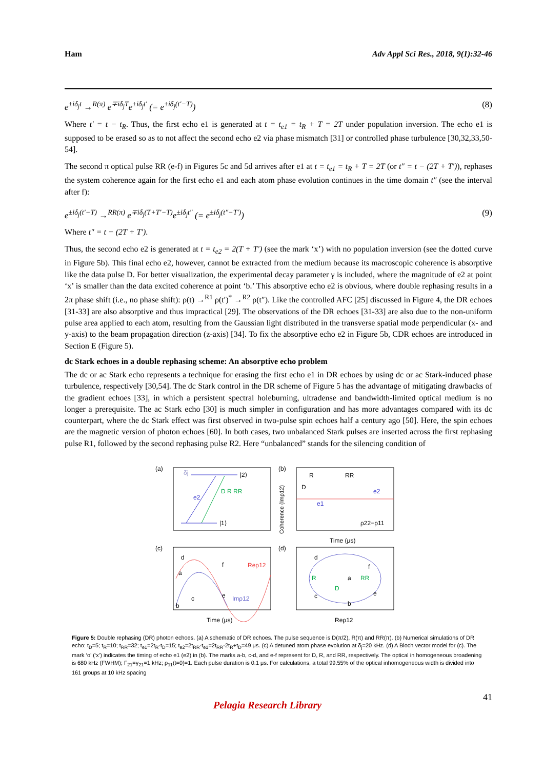Ham Adv Appl Sci Res., 2018, 9(1):32-46
e<sup>±iδ<sub>j</sub>t</sup> →<sup>R(π)</sup> e<sup>∓iδ<sub>j</sub>T</sup>e<sup>±iδ<sub>j</sub>t′</sup> (= e<sup>±iδ<sub>j</sub>(t′−T)</sup>) (8)
Where t′ = t − t<sub>R</sub>. Thus, the first echo e1 is generated at t = t<sub>e1</sub> = t<sub>R</sub> + T = 2T under population inversion. The echo e1 is supposed to be erased so as to not affect the second echo e2 via phase mismatch [31] or controlled phase turbulence [30,32,33,50-54].
The second π optical pulse RR (e-f) in Figures 5c and 5d arrives after e1 at t = t<sub>e1</sub> = t<sub>R</sub> + T = 2T (or t″ = t − (2T + T′)), rephases the system coherence again for the first echo e1 and each atom phase evolution continues in the time domain t″ (see the interval after f):
e<sup>±iδ<sub>j</sub>(t′−T)</sup> →<sup>RR(π)</sup> e<sup>∓iδ<sub>j</sub>(T+T′−T)</sup>e<sup>±iδ<sub>j</sub>t″</sup> (= e<sup>±iδ<sub>j</sub>(t″−T′)</sup>) (9)
Where t″ = t − (2T + T′).
Thus, the second echo e2 is generated at t = t<sub>e2</sub> = 2(T + T′) (see the mark ‘x’) with no population inversion (see the dotted curve in Figure 5b). This final echo e2, however, cannot be extracted from the medium because its macroscopic coherence is absorptive like the data pulse D. For better visualization, the experimental decay parameter γ is included, where the magnitude of e2 at point ‘x’ is smaller than the data excited coherence at point ‘b.’ This absorptive echo e2 is obvious, where double rephasing results in a 2π phase shift (i.e., no phase shift): ρ(t) →<sup>R1</sup> ρ(t′)<sup>*</sup> →<sup>R2</sup> ρ(t″). Like the controlled AFC [25] discussed in Figure 4, the DR echoes [31-33] are also absorptive and thus impractical [29]. The observations of the DR echoes [31-33] are also due to the non-uniform pulse area applied to each atom, resulting from the Gaussian light distributed in the transverse spatial mode perpendicular (x- and y-axis) to the beam propagation direction (z-axis) [34]. To fix the absorptive echo e2 in Figure 5b, CDR echoes are introduced in Section E (Figure 5).
dc Stark echoes in a double rephasing scheme: An absorptive echo problem
The dc or ac Stark echo represents a technique for erasing the first echo e1 in DR echoes by using dc or ac Stark-induced phase turbulence, respectively [30,54]. The dc Stark control in the DR scheme of Figure 5 has the advantage of mitigating drawbacks of the gradient echoes [33], in which a persistent spectral holeburning, ultradense and bandwidth-limited optical medium is no longer a prerequisite. The ac Stark echo [30] is much simpler in configuration and has more advantages compared with its dc counterpart, where the dc Stark effect was first observed in two-pulse spin echoes half a century ago [50]. Here, the spin echoes are the magnetic version of photon echoes [60]. In both cases, two unbalanced Stark pulses are inserted across the first rephasing pulse R1, followed by the second rephasing pulse R2. Here “unbalanced” stands for the silencing condition of
(a)
|2⟩
|1⟩
e2
D R RR
δj
(b)
R
RR
D
e2
e1
ρ22−ρ11
Coherence (Imρ12)
Time (μs)
(c)
d
a
c
b
f
e
Reρ12
Imρ12
Time (μs)
(d)
d
a
R
RR
D
c
b
f
e
Reρ12
Figure 5: Double rephasing (DR) photon echoes. (a) A schematic of DR echoes. The pulse sequence is D(π/2), R(π) and RR(π). (b) Numerical simulations of DR echo: t<sub>D</sub>=5; t<sub>R</sub>=10; t<sub>RR</sub>=32; t<sub>e1</sub>=2t<sub>R</sub>-t<sub>D</sub>=15; t<sub>e2</sub>=2t<sub>RR</sub>-t<sub>e1</sub>=2t<sub>RR</sub>-2t<sub>R</sub>+t<sub>D</sub>=49 μs. (c) A detuned atom phase evolution at δ<sub>j</sub>=20 kHz. (d) A Bloch vector model for (c). The mark ‘o’ (‘x’) indicates the timing of echo e1 (e2) in (b). The marks a-b, c-d, and e-f represent for D, R, and RR, respectively. The optical in homogeneous broadening is 680 kHz (FWHM); Γ<sub>21</sub>=γ<sub>21</sub>=1 kHz; ρ<sub>11</sub>(t=0)=1. Each pulse duration is 0.1 μs. For calculations, a total 99.55% of the optical inhomogeneous width is divided into 161 groups at 10 kHz spacing
Pelagia Research Library 41